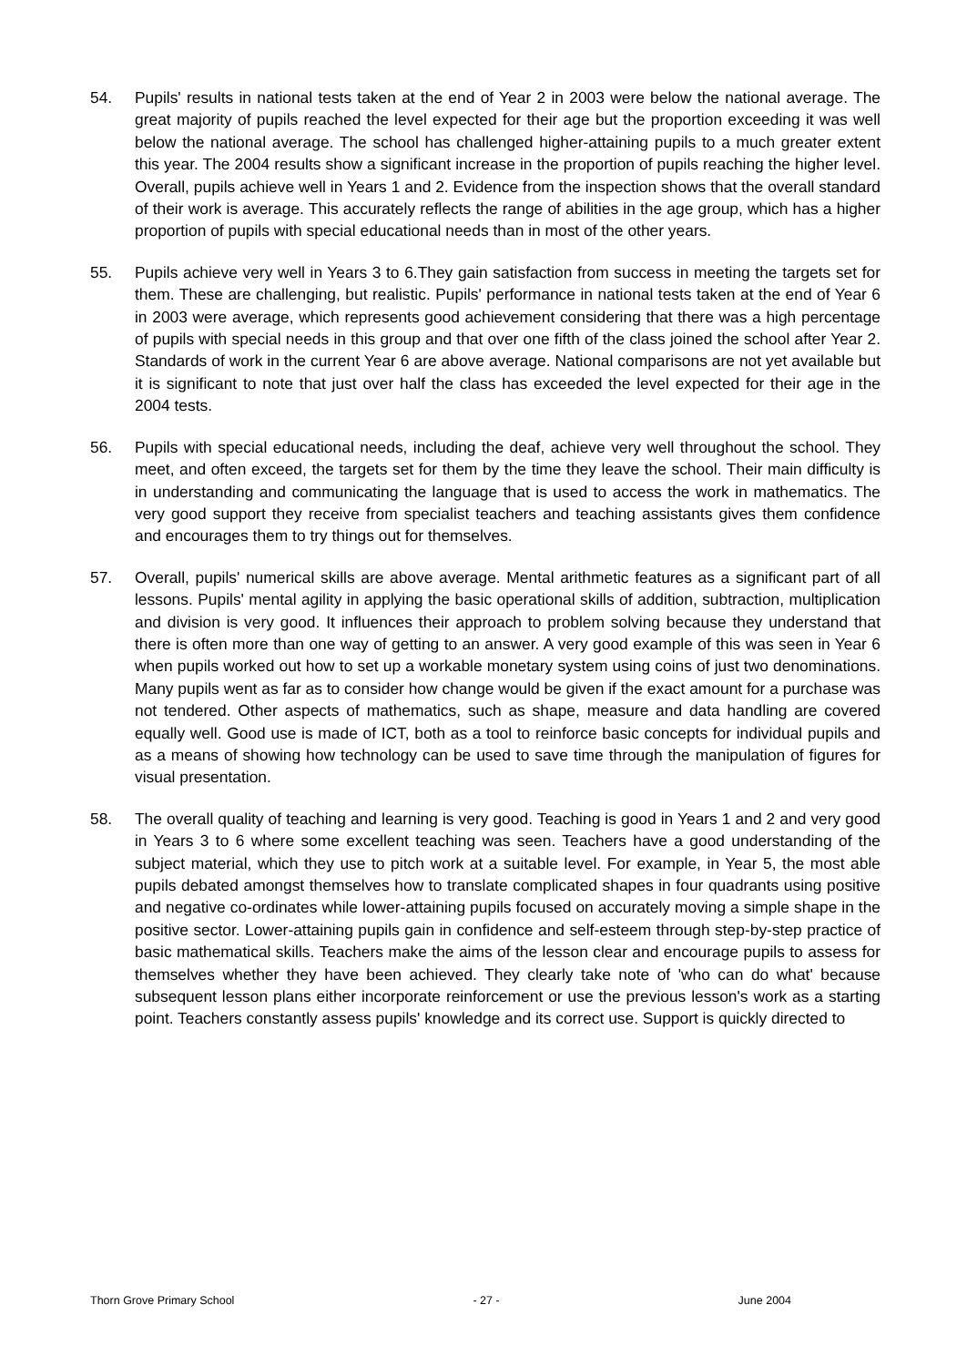54. Pupils' results in national tests taken at the end of Year 2 in 2003 were below the national average. The great majority of pupils reached the level expected for their age but the proportion exceeding it was well below the national average. The school has challenged higher-attaining pupils to a much greater extent this year. The 2004 results show a significant increase in the proportion of pupils reaching the higher level. Overall, pupils achieve well in Years 1 and 2. Evidence from the inspection shows that the overall standard of their work is average. This accurately reflects the range of abilities in the age group, which has a higher proportion of pupils with special educational needs than in most of the other years.
55. Pupils achieve very well in Years 3 to 6.They gain satisfaction from success in meeting the targets set for them. These are challenging, but realistic. Pupils' performance in national tests taken at the end of Year 6 in 2003 were average, which represents good achievement considering that there was a high percentage of pupils with special needs in this group and that over one fifth of the class joined the school after Year 2. Standards of work in the current Year 6 are above average. National comparisons are not yet available but it is significant to note that just over half the class has exceeded the level expected for their age in the 2004 tests.
56. Pupils with special educational needs, including the deaf, achieve very well throughout the school. They meet, and often exceed, the targets set for them by the time they leave the school. Their main difficulty is in understanding and communicating the language that is used to access the work in mathematics. The very good support they receive from specialist teachers and teaching assistants gives them confidence and encourages them to try things out for themselves.
57. Overall, pupils' numerical skills are above average. Mental arithmetic features as a significant part of all lessons. Pupils' mental agility in applying the basic operational skills of addition, subtraction, multiplication and division is very good. It influences their approach to problem solving because they understand that there is often more than one way of getting to an answer. A very good example of this was seen in Year 6 when pupils worked out how to set up a workable monetary system using coins of just two denominations. Many pupils went as far as to consider how change would be given if the exact amount for a purchase was not tendered. Other aspects of mathematics, such as shape, measure and data handling are covered equally well. Good use is made of ICT, both as a tool to reinforce basic concepts for individual pupils and as a means of showing how technology can be used to save time through the manipulation of figures for visual presentation.
58. The overall quality of teaching and learning is very good. Teaching is good in Years 1 and 2 and very good in Years 3 to 6 where some excellent teaching was seen. Teachers have a good understanding of the subject material, which they use to pitch work at a suitable level. For example, in Year 5, the most able pupils debated amongst themselves how to translate complicated shapes in four quadrants using positive and negative co-ordinates while lower-attaining pupils focused on accurately moving a simple shape in the positive sector. Lower-attaining pupils gain in confidence and self-esteem through step-by-step practice of basic mathematical skills. Teachers make the aims of the lesson clear and encourage pupils to assess for themselves whether they have been achieved. They clearly take note of 'who can do what' because subsequent lesson plans either incorporate reinforcement or use the previous lesson's work as a starting point. Teachers constantly assess pupils' knowledge and its correct use. Support is quickly directed to
Thorn Grove Primary School - 27 - June 2004